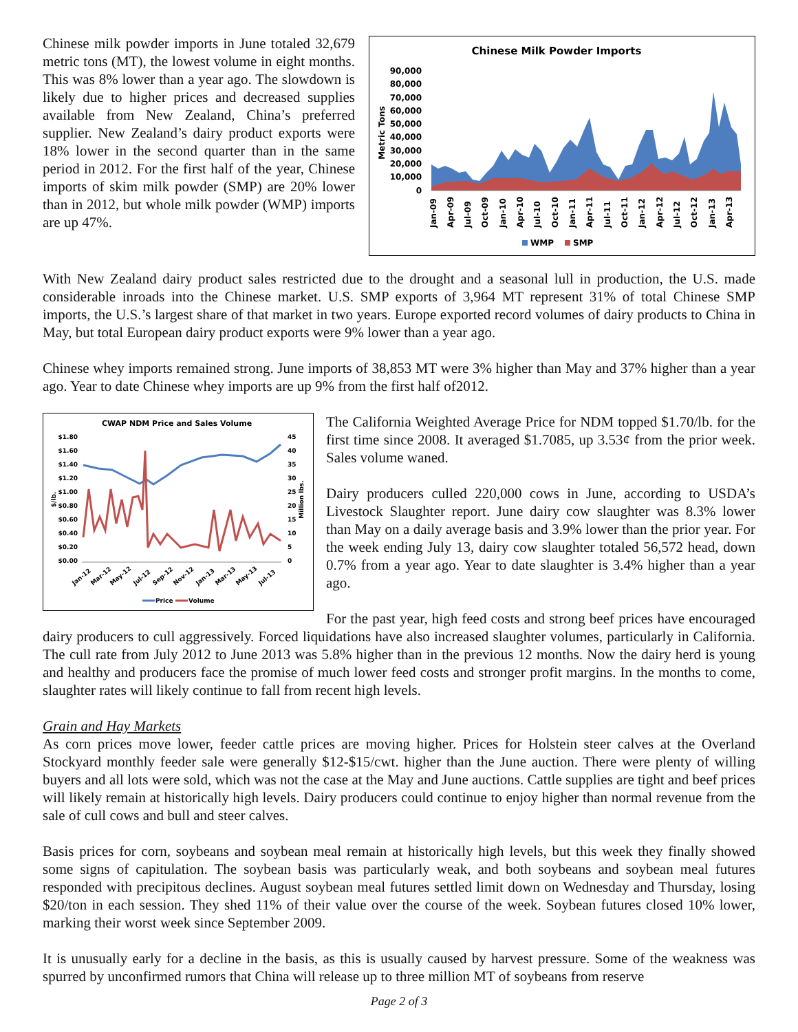Chinese Milk Powder Imports
90,000
80,000
70,000
60,000
50,000
40,000
30,000
20,000
10,000
0
Metric Tons
Jan-09
Apr-09
Jul-09
Oct-09
Jan-10
Apr-10
Jul-10
Oct-10
Jan-11
Apr-11
Jul-11
Oct-11
Jan-12
Apr-12
Jul-12
Oct-12
Jan-13
Apr-13
WMP
SMP
Chinese milk powder imports in June totaled 32,679 metric tons (MT), the lowest volume in eight months. This was 8% lower than a year ago. The slowdown is likely due to higher prices and decreased supplies available from New Zealand, China’s preferred supplier. New Zealand’s dairy product exports were 18% lower in the second quarter than in the same period in 2012. For the first half of the year, Chinese imports of skim milk powder (SMP) are 20% lower than in 2012, but whole milk powder (WMP) imports are up 47%.
With New Zealand dairy product sales restricted due to the drought and a seasonal lull in production, the U.S. made considerable inroads into the Chinese market. U.S. SMP exports of 3,964 MT represent 31% of total Chinese SMP imports, the U.S.’s largest share of that market in two years. Europe exported record volumes of dairy products to China in May, but total European dairy product exports were 9% lower than a year ago.
Chinese whey imports remained strong. June imports of 38,853 MT were 3% higher than May and 37% higher than a year ago. Year to date Chinese whey imports are up 9% from the first half of2012.
CWAP NDM Price and Sales Volume
$1.80
$1.60
$1.40
$1.20
$1.00
$0.80
$0.60
$0.40
$0.20
$0.00
45
40
35
30
25
20
15
10
5
0
$/lb.
Million lbs.
Jan-12
Mar-12
May-12
Jul-12
Sep-12
Nov-12
Jan-13
Mar-13
May-13
Jul-13
Price
Volume
The California Weighted Average Price for NDM topped $1.70/lb. for the first time since 2008. It averaged $1.7085, up 3.53¢ from the prior week. Sales volume waned.
Dairy producers culled 220,000 cows in June, according to USDA’s Livestock Slaughter report. June dairy cow slaughter was 8.3% lower than May on a daily average basis and 3.9% lower than the prior year. For the week ending July 13, dairy cow slaughter totaled 56,572 head, down 0.7% from a year ago. Year to date slaughter is 3.4% higher than a year ago.
For the past year, high feed costs and strong beef prices have encouraged dairy producers to cull aggressively. Forced liquidations have also increased slaughter volumes, particularly in California. The cull rate from July 2012 to June 2013 was 5.8% higher than in the previous 12 months. Now the dairy herd is young and healthy and producers face the promise of much lower feed costs and stronger profit margins. In the months to come, slaughter rates will likely continue to fall from recent high levels.
Grain and Hay Markets
As corn prices move lower, feeder cattle prices are moving higher. Prices for Holstein steer calves at the Overland Stockyard monthly feeder sale were generally $12-$15/cwt. higher than the June auction. There were plenty of willing buyers and all lots were sold, which was not the case at the May and June auctions. Cattle supplies are tight and beef prices will likely remain at historically high levels. Dairy producers could continue to enjoy higher than normal revenue from the sale of cull cows and bull and steer calves.
Basis prices for corn, soybeans and soybean meal remain at historically high levels, but this week they finally showed some signs of capitulation. The soybean basis was particularly weak, and both soybeans and soybean meal futures responded with precipitous declines. August soybean meal futures settled limit down on Wednesday and Thursday, losing $20/ton in each session. They shed 11% of their value over the course of the week. Soybean futures closed 10% lower, marking their worst week since September 2009.
It is unusually early for a decline in the basis, as this is usually caused by harvest pressure. Some of the weakness was spurred by unconfirmed rumors that China will release up to three million MT of soybeans from reserve
Page 2 of 3